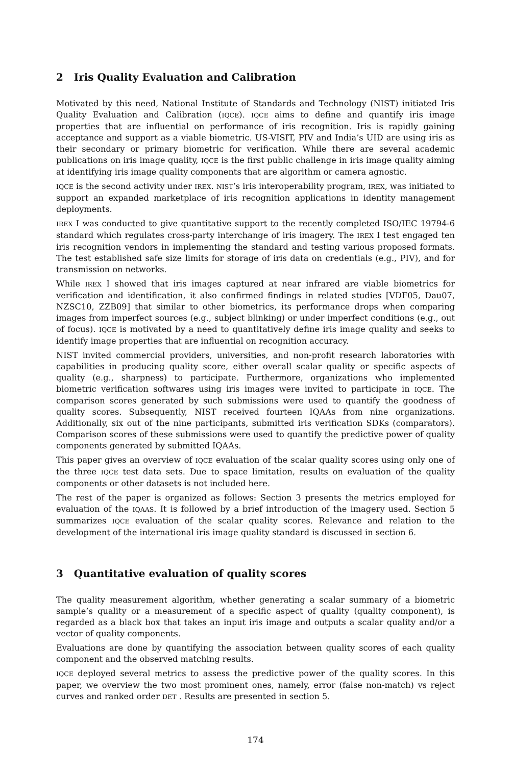2 Iris Quality Evaluation and Calibration
Motivated by this need, National Institute of Standards and Technology (NIST) initiated Iris Quality Evaluation and Calibration (IQCE). IQCE aims to define and quantify iris image properties that are influential on performance of iris recognition. Iris is rapidly gaining acceptance and support as a viable biometric. US-VISIT, PIV and India’s UID are using iris as their secondary or primary biometric for verification. While there are several academic publications on iris image quality, IQCE is the first public challenge in iris image quality aiming at identifying iris image quality components that are algorithm or camera agnostic.
IQCE is the second activity under IREX. NIST’s iris interoperability program, IREX, was initiated to support an expanded marketplace of iris recognition applications in identity management deployments.
IREX I was conducted to give quantitative support to the recently completed ISO/IEC 19794-6 standard which regulates cross-party interchange of iris imagery. The IREX I test engaged ten iris recognition vendors in implementing the standard and testing various proposed formats. The test established safe size limits for storage of iris data on credentials (e.g., PIV), and for transmission on networks.
While IREX I showed that iris images captured at near infrared are viable biometrics for verification and identification, it also confirmed findings in related studies [VDF05, Dau07, NZSC10, ZZB09] that similar to other biometrics, its performance drops when comparing images from imperfect sources (e.g., subject blinking) or under imperfect conditions (e.g., out of focus). IQCE is motivated by a need to quantitatively define iris image quality and seeks to identify image properties that are influential on recognition accuracy.
NIST invited commercial providers, universities, and non-profit research laboratories with capabilities in producing quality score, either overall scalar quality or specific aspects of quality (e.g., sharpness) to participate. Furthermore, organizations who implemented biometric verification softwares using iris images were invited to participate in IQCE. The comparison scores generated by such submissions were used to quantify the goodness of quality scores. Subsequently, NIST received fourteen IQAAs from nine organizations. Additionally, six out of the nine participants, submitted iris verification SDKs (comparators). Comparison scores of these submissions were used to quantify the predictive power of quality components generated by submitted IQAAs.
This paper gives an overview of IQCE evaluation of the scalar quality scores using only one of the three IQCE test data sets. Due to space limitation, results on evaluation of the quality components or other datasets is not included here.
The rest of the paper is organized as follows: Section 3 presents the metrics employed for evaluation of the IQAAS. It is followed by a brief introduction of the imagery used. Section 5 summarizes IQCE evaluation of the scalar quality scores. Relevance and relation to the development of the international iris image quality standard is discussed in section 6.
3 Quantitative evaluation of quality scores
The quality measurement algorithm, whether generating a scalar summary of a biometric sample’s quality or a measurement of a specific aspect of quality (quality component), is regarded as a black box that takes an input iris image and outputs a scalar quality and/or a vector of quality components.
Evaluations are done by quantifying the association between quality scores of each quality component and the observed matching results.
IQCE deployed several metrics to assess the predictive power of the quality scores. In this paper, we overview the two most prominent ones, namely, error (false non-match) vs reject curves and ranked order DET . Results are presented in section 5.
174